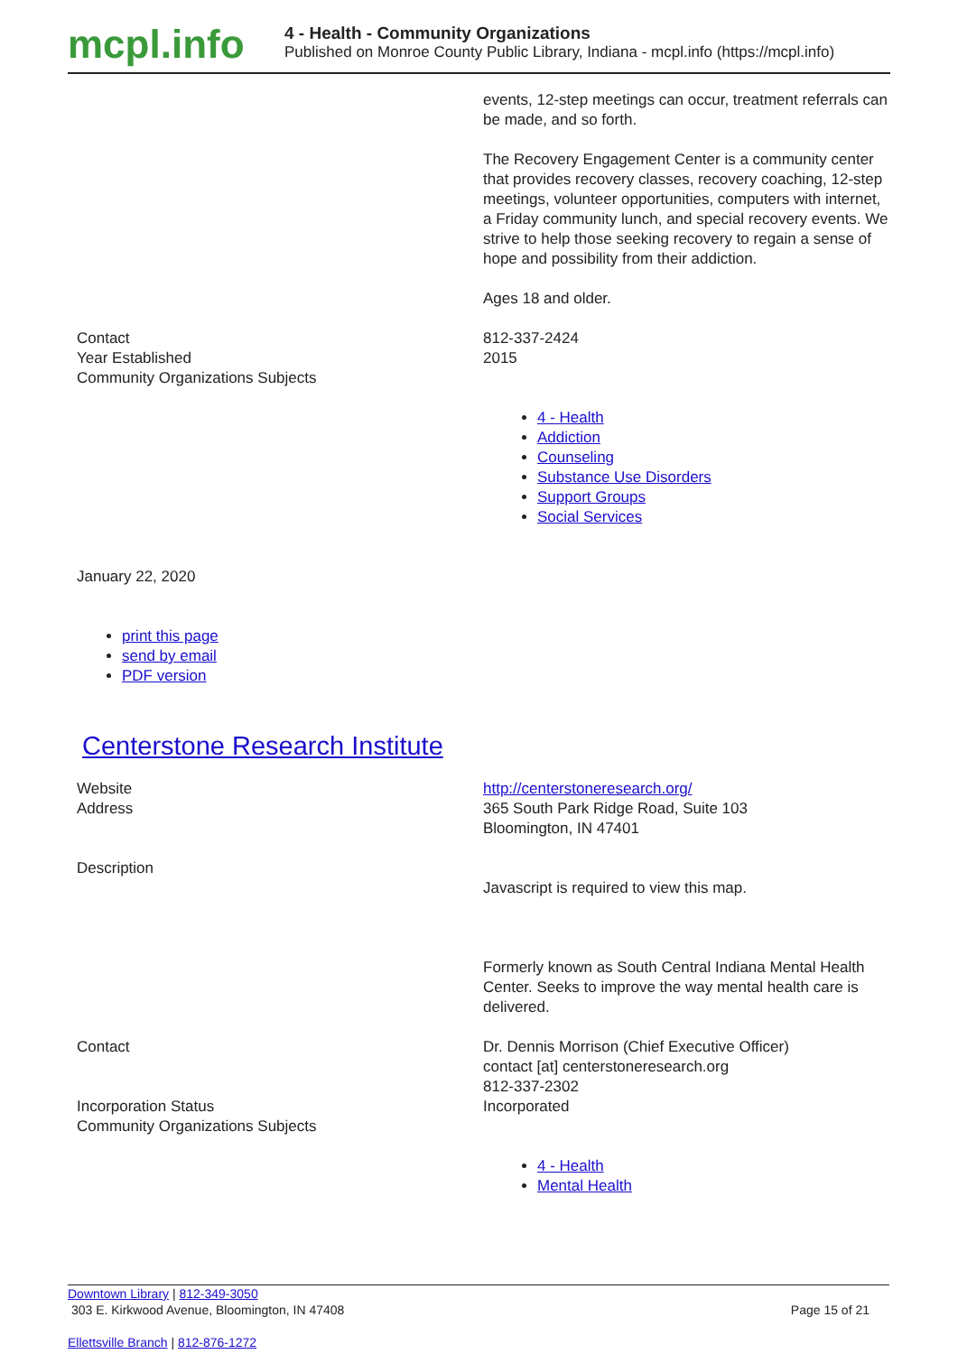mcpl.info
4 - Health - Community Organizations
Published on Monroe County Public Library, Indiana - mcpl.info (https://mcpl.info)
| | events, 12-step meetings can occur, treatment referrals can be made, and so forth. The Recovery Engagement Center is a community center that provides recovery classes, recovery coaching, 12-step meetings, volunteer opportunities, computers with internet, a Friday community lunch, and special recovery events. We strive to help those seeking recovery to regain a sense of hope and possibility from their addiction. Ages 18 and older. |
| Contact | 812-337-2424 |
| Year Established | 2015 |
| Community Organizations Subjects | 4 - Health Addiction Counseling Substance Use Disorders Support Groups Social Services |
January 22, 2020
print this page
send by email
PDF version
Centerstone Research Institute
| Website | http://centerstoneresearch.org/ |
| Address | 365 South Park Ridge Road, Suite 103 Bloomington, IN 47401 |
| Description | Javascript is required to view this map. Formerly known as South Central Indiana Mental Health Center. Seeks to improve the way mental health care is delivered. |
| Contact | Dr. Dennis Morrison (Chief Executive Officer) contact [at] centerstoneresearch.org 812-337-2302 |
| Incorporation Status | Incorporated |
| Community Organizations Subjects | 4 - Health Mental Health |
Downtown Library | 812-349-3050
303 E. Kirkwood Avenue, Bloomington, IN 47408
Page 15 of 21
Ellettsville Branch | 812-876-1272